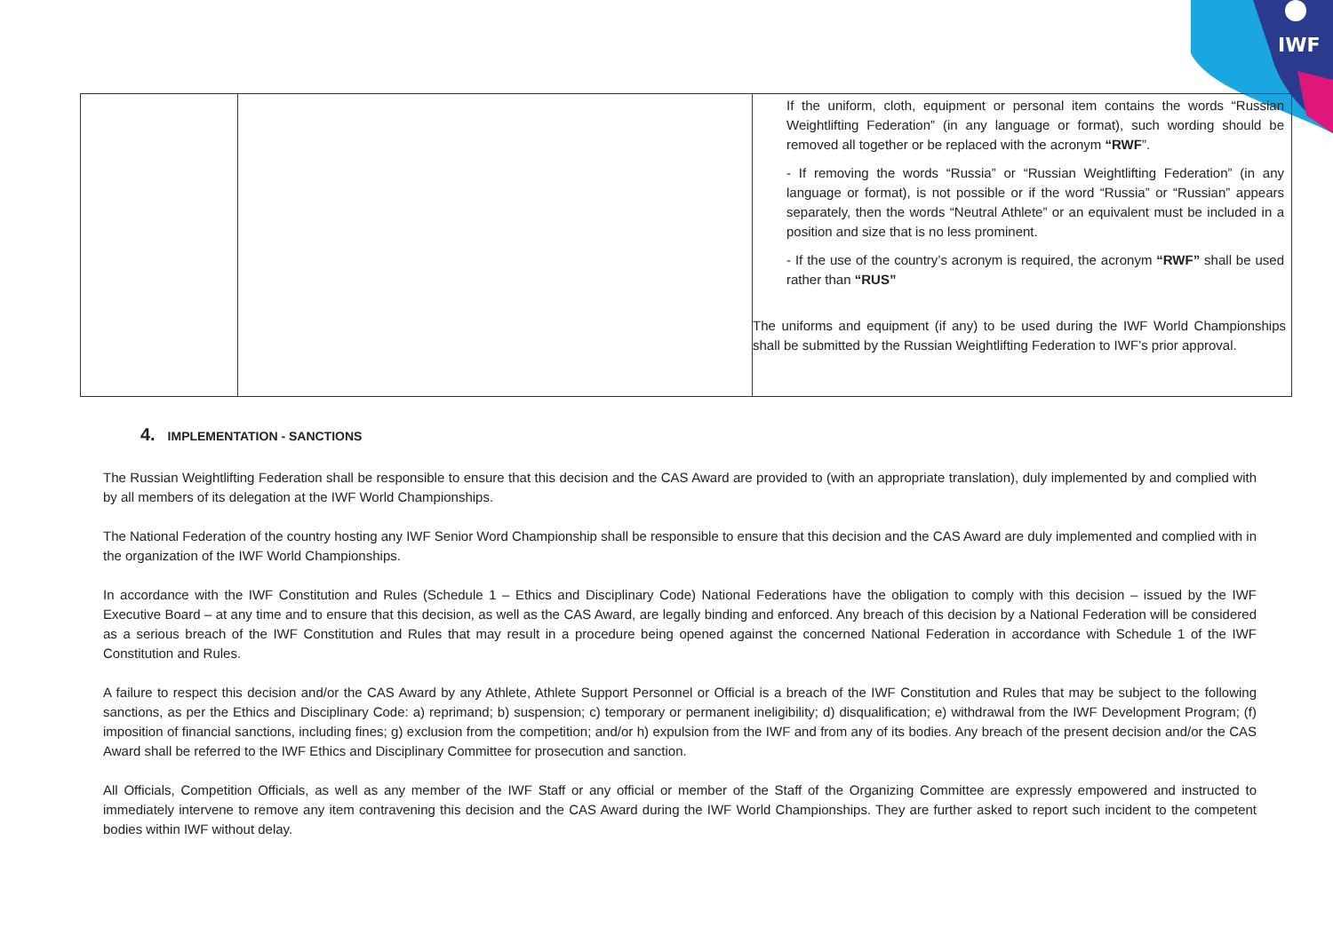IWF
| | | If the uniform, cloth, equipment or personal item contains the words “Russian Weightlifting Federation” (in any language or format), such wording should be removed all together or be replaced with the acronym “RWF ”. - If removing the words “Russia” or “Russian Weightlifting Federation” (in any language or format), is not possible or if the word “Russia” or “Russian” appears separately, then the words “Neutral Athlete” or an equivalent must be included in a position and size that is no less prominent. - If the use of the country’s acronym is required, the acronym “RWF” shall be used rather than “RUS” The uniforms and equipment (if any) to be used during the IWF World Championships shall be submitted by the Russian Weightlifting Federation to IWF’s prior approval. |
4. IMPLEMENTATION - SANCTIONS
The Russian Weightlifting Federation shall be responsible to ensure that this decision and the CAS Award are provided to (with an appropriate translation), duly implemented by and complied with by all members of its delegation at the IWF World Championships.
The National Federation of the country hosting any IWF Senior Word Championship shall be responsible to ensure that this decision and the CAS Award are duly implemented and complied with in the organization of the IWF World Championships.
In accordance with the IWF Constitution and Rules (Schedule 1 – Ethics and Disciplinary Code) National Federations have the obligation to comply with this decision – issued by the IWF Executive Board – at any time and to ensure that this decision, as well as the CAS Award, are legally binding and enforced. Any breach of this decision by a National Federation will be considered as a serious breach of the IWF Constitution and Rules that may result in a procedure being opened against the concerned National Federation in accordance with Schedule 1 of the IWF Constitution and Rules.
A failure to respect this decision and/or the CAS Award by any Athlete, Athlete Support Personnel or Official is a breach of the IWF Constitution and Rules that may be subject to the following sanctions, as per the Ethics and Disciplinary Code: a) reprimand; b) suspension; c) temporary or permanent ineligibility; d) disqualification; e) withdrawal from the IWF Development Program; (f) imposition of financial sanctions, including fines; g) exclusion from the competition; and/or h) expulsion from the IWF and from any of its bodies. Any breach of the present decision and/or the CAS Award shall be referred to the IWF Ethics and Disciplinary Committee for prosecution and sanction.
All Officials, Competition Officials, as well as any member of the IWF Staff or any official or member of the Staff of the Organizing Committee are expressly empowered and instructed to immediately intervene to remove any item contravening this decision and the CAS Award during the IWF World Championships. They are further asked to report such incident to the competent bodies within IWF without delay.